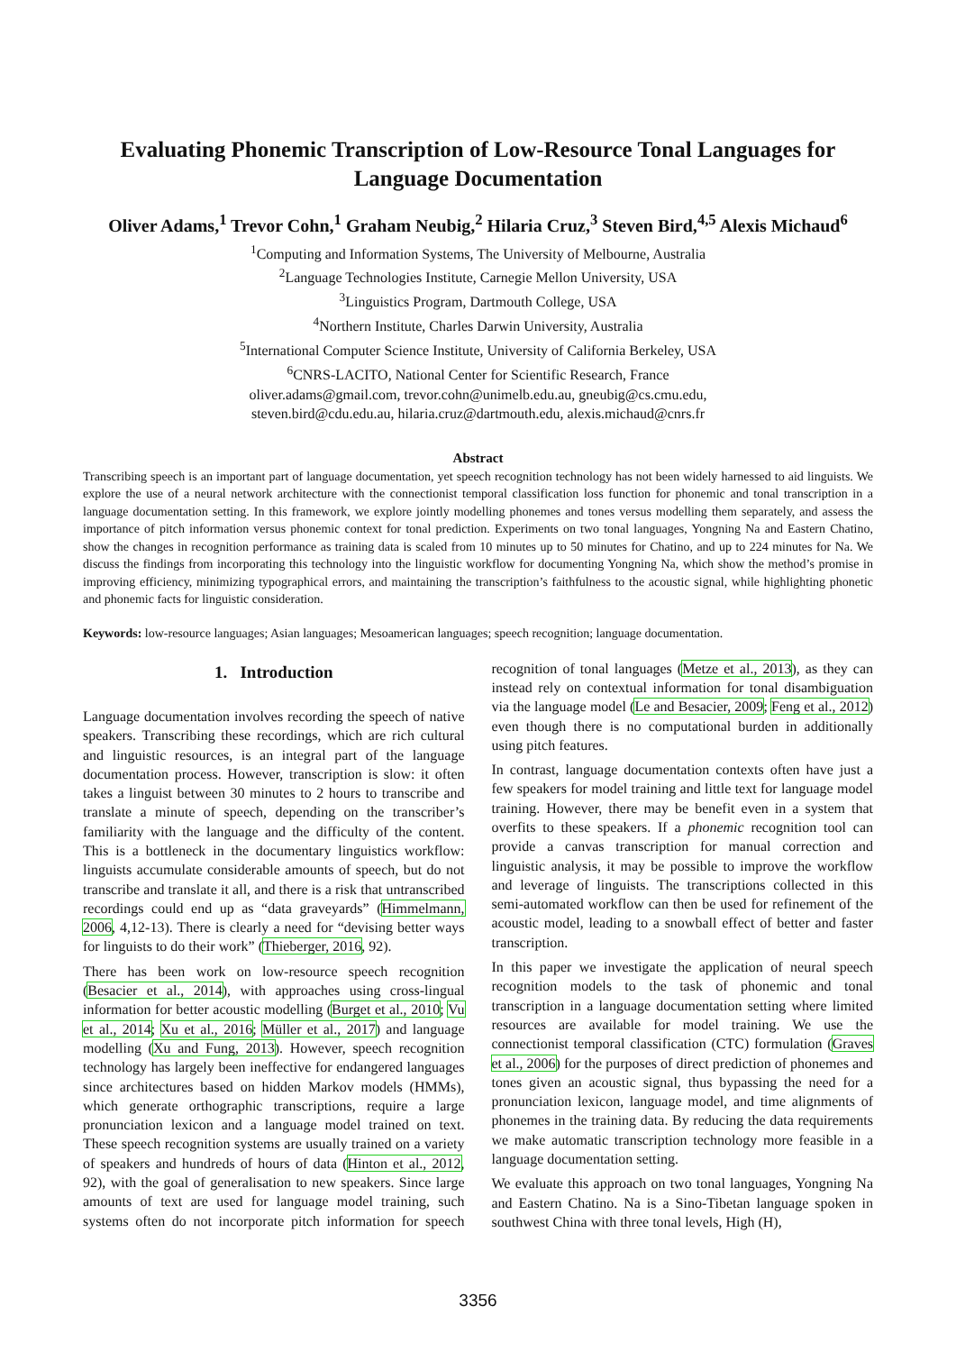Evaluating Phonemic Transcription of Low-Resource Tonal Languages for Language Documentation
Oliver Adams,<sup>1</sup> Trevor Cohn,<sup>1</sup> Graham Neubig,<sup>2</sup> Hilaria Cruz,<sup>3</sup> Steven Bird,<sup>4,5</sup> Alexis Michaud<sup>6</sup>
<sup>1</sup> Computing and Information Systems, The University of Melbourne, Australia
<sup>2</sup> Language Technologies Institute, Carnegie Mellon University, USA
<sup>3</sup> Linguistics Program, Dartmouth College, USA
<sup>4</sup> Northern Institute, Charles Darwin University, Australia
<sup>5</sup> International Computer Science Institute, University of California Berkeley, USA
<sup>6</sup>CNRS-LACITO, National Center for Scientific Research, France
oliver.adams@gmail.com, trevor.cohn@unimelb.edu.au, gneubig@cs.cmu.edu,
steven.bird@cdu.edu.au, hilaria.cruz@dartmouth.edu, alexis.michaud@cnrs.fr
Abstract
Transcribing speech is an important part of language documentation, yet speech recognition technology has not been widely harnessed to aid linguists. We explore the use of a neural network architecture with the connectionist temporal classification loss function for phonemic and tonal transcription in a language documentation setting. In this framework, we explore jointly modelling phonemes and tones versus modelling them separately, and assess the importance of pitch information versus phonemic context for tonal prediction. Experiments on two tonal languages, Yongning Na and Eastern Chatino, show the changes in recognition performance as training data is scaled from 10 minutes up to 50 minutes for Chatino, and up to 224 minutes for Na. We discuss the findings from incorporating this technology into the linguistic workflow for documenting Yongning Na, which show the method’s promise in improving efficiency, minimizing typographical errors, and maintaining the transcription’s faithfulness to the acoustic signal, while highlighting phonetic and phonemic facts for linguistic consideration.
Keywords: low-resource languages; Asian languages; Mesoamerican languages; speech recognition; language documentation.
1. Introduction
Language documentation involves recording the speech of native speakers. Transcribing these recordings, which are rich cultural and linguistic resources, is an integral part of the language documentation process. However, transcription is slow: it often takes a linguist between 30 minutes to 2 hours to transcribe and translate a minute of speech, depending on the transcriber’s familiarity with the language and the difficulty of the content. This is a bottleneck in the documentary linguistics workflow: linguists accumulate considerable amounts of speech, but do not transcribe and translate it all, and there is a risk that untranscribed recordings could end up as “data graveyards” (Himmelmann, 2006, 4,12-13). There is clearly a need for “devising better ways for linguists to do their work” (Thieberger, 2016, 92).
There has been work on low-resource speech recognition (Besacier et al., 2014), with approaches using cross-lingual information for better acoustic modelling (Burget et al., 2010; Vu et al., 2014; Xu et al., 2016; Müller et al., 2017) and language modelling (Xu and Fung, 2013). However, speech recognition technology has largely been ineffective for endangered languages since architectures based on hidden Markov models (HMMs), which generate orthographic transcriptions, require a large pronunciation lexicon and a language model trained on text. These speech recognition systems are usually trained on a variety of speakers and hundreds of hours of data (Hinton et al., 2012, 92), with the goal of generalisation to new speakers. Since large amounts of text are used for language model training, such systems often do not incorporate pitch information for speech recognition of tonal languages (Metze et al., 2013), as they can instead rely on contextual information for tonal disambiguation via the language model (Le and Besacier, 2009; Feng et al., 2012) even though there is no computational burden in additionally using pitch features.
In contrast, language documentation contexts often have just a few speakers for model training and little text for language model training. However, there may be benefit even in a system that overfits to these speakers. If a phonemic recognition tool can provide a canvas transcription for manual correction and linguistic analysis, it may be possible to improve the workflow and leverage of linguists. The transcriptions collected in this semi-automated workflow can then be used for refinement of the acoustic model, leading to a snowball effect of better and faster transcription.
In this paper we investigate the application of neural speech recognition models to the task of phonemic and tonal transcription in a language documentation setting where limited resources are available for model training. We use the connectionist temporal classification (CTC) formulation (Graves et al., 2006) for the purposes of direct prediction of phonemes and tones given an acoustic signal, thus bypassing the need for a pronunciation lexicon, language model, and time alignments of phonemes in the training data. By reducing the data requirements we make automatic transcription technology more feasible in a language documentation setting.
We evaluate this approach on two tonal languages, Yongning Na and Eastern Chatino. Na is a Sino-Tibetan language spoken in southwest China with three tonal levels, High (H),
3356